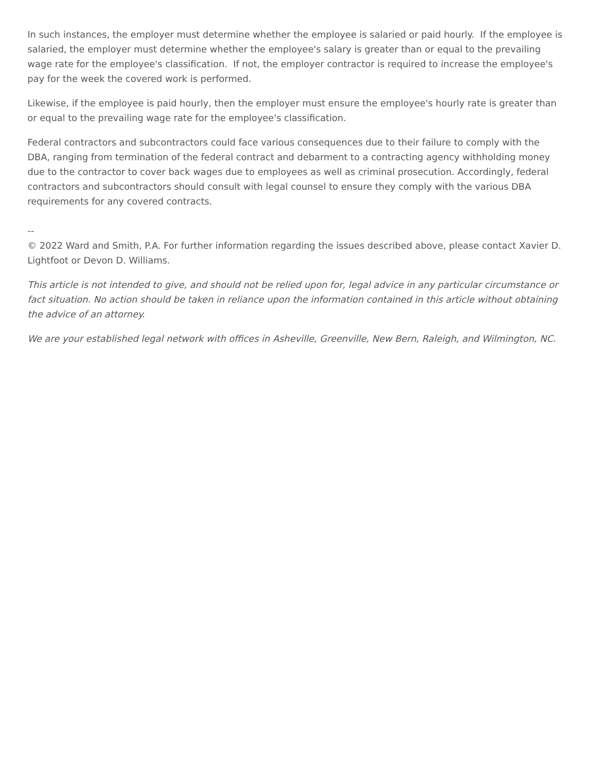In such instances, the employer must determine whether the employee is salaried or paid hourly. If the employee is salaried, the employer must determine whether the employee's salary is greater than or equal to the prevailing wage rate for the employee's classification. If not, the employer contractor is required to increase the employee's pay for the week the covered work is performed.
Likewise, if the employee is paid hourly, then the employer must ensure the employee's hourly rate is greater than or equal to the prevailing wage rate for the employee's classification.
Federal contractors and subcontractors could face various consequences due to their failure to comply with the DBA, ranging from termination of the federal contract and debarment to a contracting agency withholding money due to the contractor to cover back wages due to employees as well as criminal prosecution. Accordingly, federal contractors and subcontractors should consult with legal counsel to ensure they comply with the various DBA requirements for any covered contracts.
--
© 2022 Ward and Smith, P.A. For further information regarding the issues described above, please contact Xavier D. Lightfoot or Devon D. Williams.
This article is not intended to give, and should not be relied upon for, legal advice in any particular circumstance or fact situation. No action should be taken in reliance upon the information contained in this article without obtaining the advice of an attorney.
We are your established legal network with offices in Asheville, Greenville, New Bern, Raleigh, and Wilmington, NC.